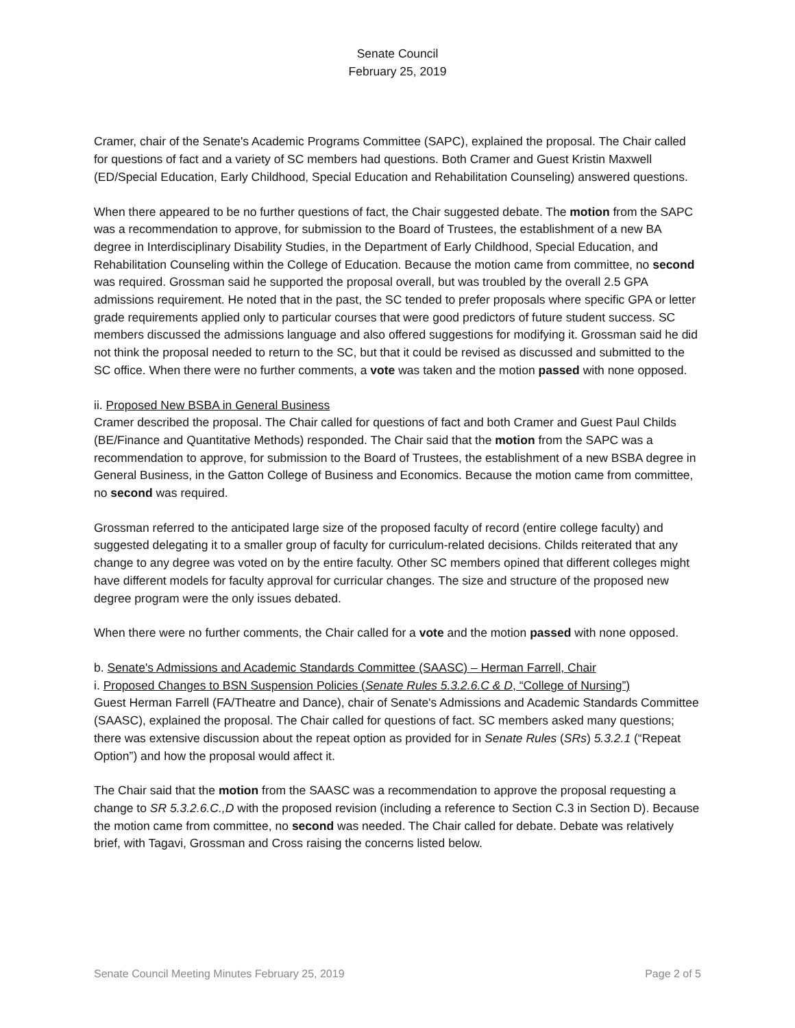Senate Council
February 25, 2019
Cramer, chair of the Senate's Academic Programs Committee (SAPC), explained the proposal. The Chair called for questions of fact and a variety of SC members had questions. Both Cramer and Guest Kristin Maxwell (ED/Special Education, Early Childhood, Special Education and Rehabilitation Counseling) answered questions.
When there appeared to be no further questions of fact, the Chair suggested debate. The motion from the SAPC was a recommendation to approve, for submission to the Board of Trustees, the establishment of a new BA degree in Interdisciplinary Disability Studies, in the Department of Early Childhood, Special Education, and Rehabilitation Counseling within the College of Education. Because the motion came from committee, no second was required. Grossman said he supported the proposal overall, but was troubled by the overall 2.5 GPA admissions requirement. He noted that in the past, the SC tended to prefer proposals where specific GPA or letter grade requirements applied only to particular courses that were good predictors of future student success. SC members discussed the admissions language and also offered suggestions for modifying it. Grossman said he did not think the proposal needed to return to the SC, but that it could be revised as discussed and submitted to the SC office. When there were no further comments, a vote was taken and the motion passed with none opposed.
ii. Proposed New BSBA in General Business
Cramer described the proposal. The Chair called for questions of fact and both Cramer and Guest Paul Childs (BE/Finance and Quantitative Methods) responded. The Chair said that the motion from the SAPC was a recommendation to approve, for submission to the Board of Trustees, the establishment of a new BSBA degree in General Business, in the Gatton College of Business and Economics. Because the motion came from committee, no second was required.
Grossman referred to the anticipated large size of the proposed faculty of record (entire college faculty) and suggested delegating it to a smaller group of faculty for curriculum-related decisions. Childs reiterated that any change to any degree was voted on by the entire faculty. Other SC members opined that different colleges might have different models for faculty approval for curricular changes. The size and structure of the proposed new degree program were the only issues debated.
When there were no further comments, the Chair called for a vote and the motion passed with none opposed.
b. Senate's Admissions and Academic Standards Committee (SAASC) – Herman Farrell, Chair
i. Proposed Changes to BSN Suspension Policies (Senate Rules 5.3.2.6.C & D, “College of Nursing”)
Guest Herman Farrell (FA/Theatre and Dance), chair of Senate's Admissions and Academic Standards Committee (SAASC), explained the proposal. The Chair called for questions of fact. SC members asked many questions; there was extensive discussion about the repeat option as provided for in Senate Rules (SRs) 5.3.2.1 (“Repeat Option”) and how the proposal would affect it.
The Chair said that the motion from the SAASC was a recommendation to approve the proposal requesting a change to SR 5.3.2.6.C.,D with the proposed revision (including a reference to Section C.3 in Section D). Because the motion came from committee, no second was needed. The Chair called for debate. Debate was relatively brief, with Tagavi, Grossman and Cross raising the concerns listed below.
Senate Council Meeting Minutes February 25, 2019 Page 2 of 5